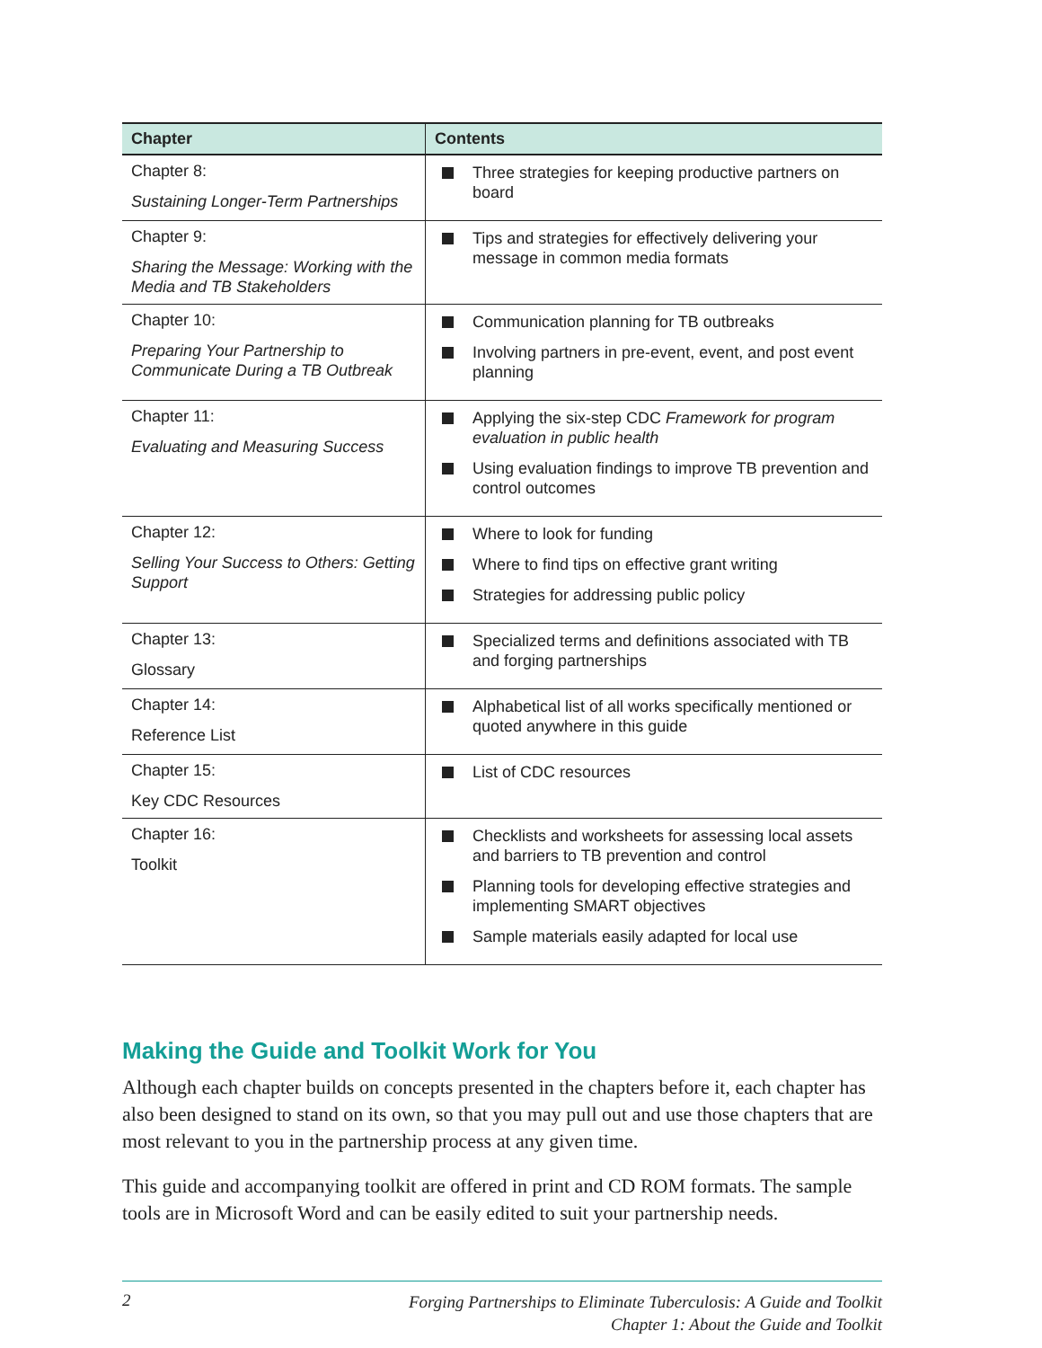| Chapter | Contents |
| --- | --- |
| Chapter 8: Sustaining Longer-Term Partnerships | Three strategies for keeping productive partners on board |
| Chapter 9: Sharing the Message: Working with the Media and TB Stakeholders | Tips and strategies for effectively delivering your message in common media formats |
| Chapter 10: Preparing Your Partnership to Communicate During a TB Outbreak | Communication planning for TB outbreaks Involving partners in pre-event, event, and post event planning |
| Chapter 11: Evaluating and Measuring Success | Applying the six-step CDC Framework for program evaluation in public health Using evaluation findings to improve TB prevention and control outcomes |
| Chapter 12: Selling Your Success to Others: Getting Support | Where to look for funding Where to find tips on effective grant writing Strategies for addressing public policy |
| Chapter 13: Glossary | Specialized terms and definitions associated with TB and forging partnerships |
| Chapter 14: Reference List | Alphabetical list of all works specifically mentioned or quoted anywhere in this guide |
| Chapter 15: Key CDC Resources | List of CDC resources |
| Chapter 16: Toolkit | Checklists and worksheets for assessing local assets and barriers to TB prevention and control Planning tools for developing effective strategies and implementing SMART objectives Sample materials easily adapted for local use |
Making the Guide and Toolkit Work for You
Although each chapter builds on concepts presented in the chapters before it, each chapter has also been designed to stand on its own, so that you may pull out and use those chapters that are most relevant to you in the partnership process at any given time.
This guide and accompanying toolkit are offered in print and CD ROM formats. The sample tools are in Microsoft Word and can be easily edited to suit your partnership needs.
2
Forging Partnerships to Eliminate Tuberculosis: A Guide and Toolkit
Chapter 1: About the Guide and Toolkit